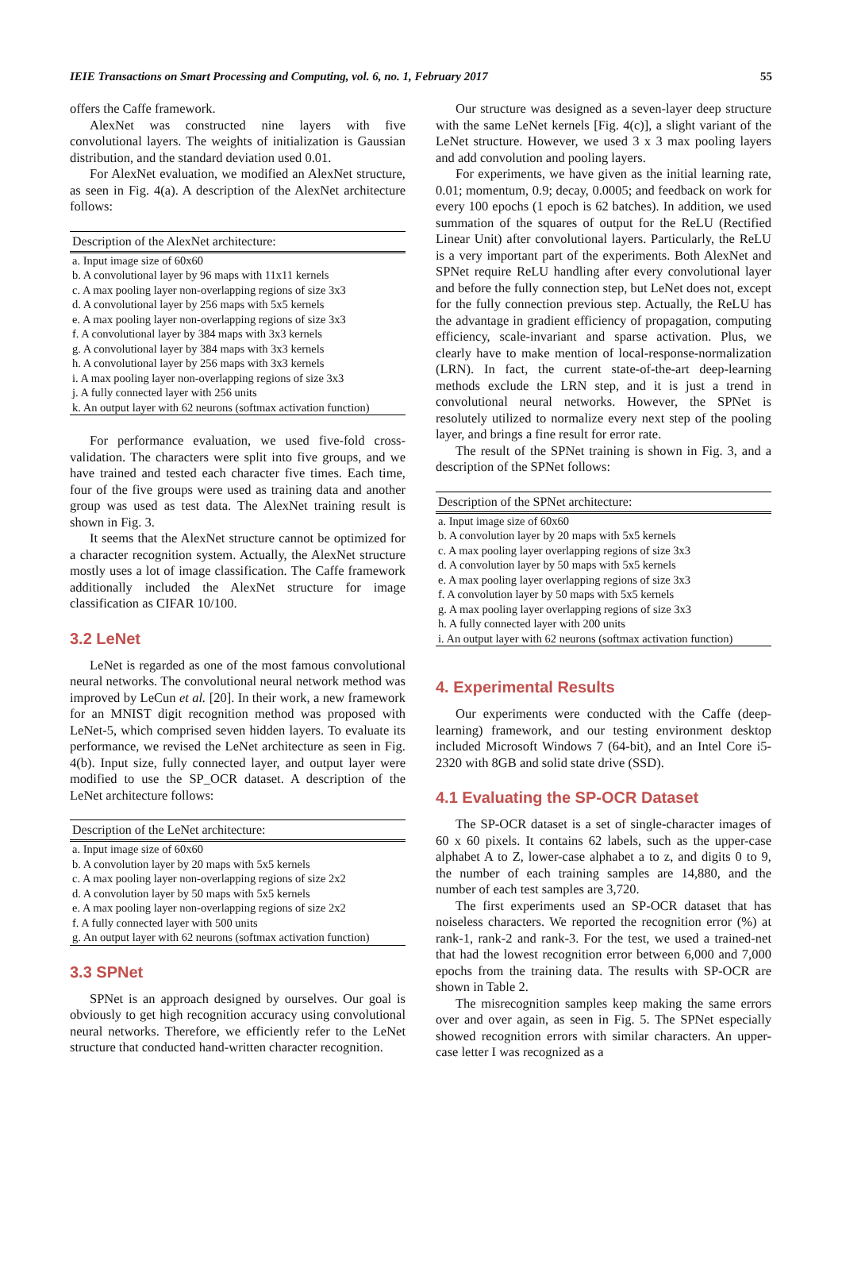IEIE Transactions on Smart Processing and Computing, vol. 6, no. 1, February 2017 55
offers the Caffe framework.
AlexNet was constructed nine layers with five convolutional layers. The weights of initialization is Gaussian distribution, and the standard deviation used 0.01.
For AlexNet evaluation, we modified an AlexNet structure, as seen in Fig. 4(a). A description of the AlexNet architecture follows:
| Description of the AlexNet architecture: |
| --- |
| a. Input image size of 60x60 |
| b. A convolutional layer by 96 maps with 11x11 kernels |
| c. A max pooling layer non-overlapping regions of size 3x3 |
| d. A convolutional layer by 256 maps with 5x5 kernels |
| e. A max pooling layer non-overlapping regions of size 3x3 |
| f. A convolutional layer by 384 maps with 3x3 kernels |
| g. A convolutional layer by 384 maps with 3x3 kernels |
| h. A convolutional layer by 256 maps with 3x3 kernels |
| i. A max pooling layer non-overlapping regions of size 3x3 |
| j. A fully connected layer with 256 units |
| k. An output layer with 62 neurons (softmax activation function) |
For performance evaluation, we used five-fold cross-validation. The characters were split into five groups, and we have trained and tested each character five times. Each time, four of the five groups were used as training data and another group was used as test data. The AlexNet training result is shown in Fig. 3.
It seems that the AlexNet structure cannot be optimized for a character recognition system. Actually, the AlexNet structure mostly uses a lot of image classification. The Caffe framework additionally included the AlexNet structure for image classification as CIFAR 10/100.
3.2 LeNet
LeNet is regarded as one of the most famous convolutional neural networks. The convolutional neural network method was improved by LeCun et al. [20]. In their work, a new framework for an MNIST digit recognition method was proposed with LeNet-5, which comprised seven hidden layers. To evaluate its performance, we revised the LeNet architecture as seen in Fig. 4(b). Input size, fully connected layer, and output layer were modified to use the SP_OCR dataset. A description of the LeNet architecture follows:
| Description of the LeNet architecture: |
| --- |
| a. Input image size of 60x60 |
| b. A convolution layer by 20 maps with 5x5 kernels |
| c. A max pooling layer non-overlapping regions of size 2x2 |
| d. A convolution layer by 50 maps with 5x5 kernels |
| e. A max pooling layer non-overlapping regions of size 2x2 |
| f. A fully connected layer with 500 units |
| g. An output layer with 62 neurons (softmax activation function) |
3.3 SPNet
SPNet is an approach designed by ourselves. Our goal is obviously to get high recognition accuracy using convolutional neural networks. Therefore, we efficiently refer to the LeNet structure that conducted hand-written character recognition.
Our structure was designed as a seven-layer deep structure with the same LeNet kernels [Fig. 4(c)], a slight variant of the LeNet structure. However, we used 3 x 3 max pooling layers and add convolution and pooling layers.
For experiments, we have given as the initial learning rate, 0.01; momentum, 0.9; decay, 0.0005; and feedback on work for every 100 epochs (1 epoch is 62 batches). In addition, we used summation of the squares of output for the ReLU (Rectified Linear Unit) after convolutional layers. Particularly, the ReLU is a very important part of the experiments. Both AlexNet and SPNet require ReLU handling after every convolutional layer and before the fully connection step, but LeNet does not, except for the fully connection previous step. Actually, the ReLU has the advantage in gradient efficiency of propagation, computing efficiency, scale-invariant and sparse activation. Plus, we clearly have to make mention of local-response-normalization (LRN). In fact, the current state-of-the-art deep-learning methods exclude the LRN step, and it is just a trend in convolutional neural networks. However, the SPNet is resolutely utilized to normalize every next step of the pooling layer, and brings a fine result for error rate.
The result of the SPNet training is shown in Fig. 3, and a description of the SPNet follows:
| Description of the SPNet architecture: |
| --- |
| a. Input image size of 60x60 |
| b. A convolution layer by 20 maps with 5x5 kernels |
| c. A max pooling layer overlapping regions of size 3x3 |
| d. A convolution layer by 50 maps with 5x5 kernels |
| e. A max pooling layer overlapping regions of size 3x3 |
| f. A convolution layer by 50 maps with 5x5 kernels |
| g. A max pooling layer overlapping regions of size 3x3 |
| h. A fully connected layer with 200 units |
| i. An output layer with 62 neurons (softmax activation function) |
4. Experimental Results
Our experiments were conducted with the Caffe (deep-learning) framework, and our testing environment desktop included Microsoft Windows 7 (64-bit), and an Intel Core i5-2320 with 8GB and solid state drive (SSD).
4.1 Evaluating the SP-OCR Dataset
The SP-OCR dataset is a set of single-character images of 60 x 60 pixels. It contains 62 labels, such as the upper-case alphabet A to Z, lower-case alphabet a to z, and digits 0 to 9, the number of each training samples are 14,880, and the number of each test samples are 3,720.
The first experiments used an SP-OCR dataset that has noiseless characters. We reported the recognition error (%) at rank-1, rank-2 and rank-3. For the test, we used a trained-net that had the lowest recognition error between 6,000 and 7,000 epochs from the training data. The results with SP-OCR are shown in Table 2.
The misrecognition samples keep making the same errors over and over again, as seen in Fig. 5. The SPNet especially showed recognition errors with similar characters. An upper-case letter I was recognized as a